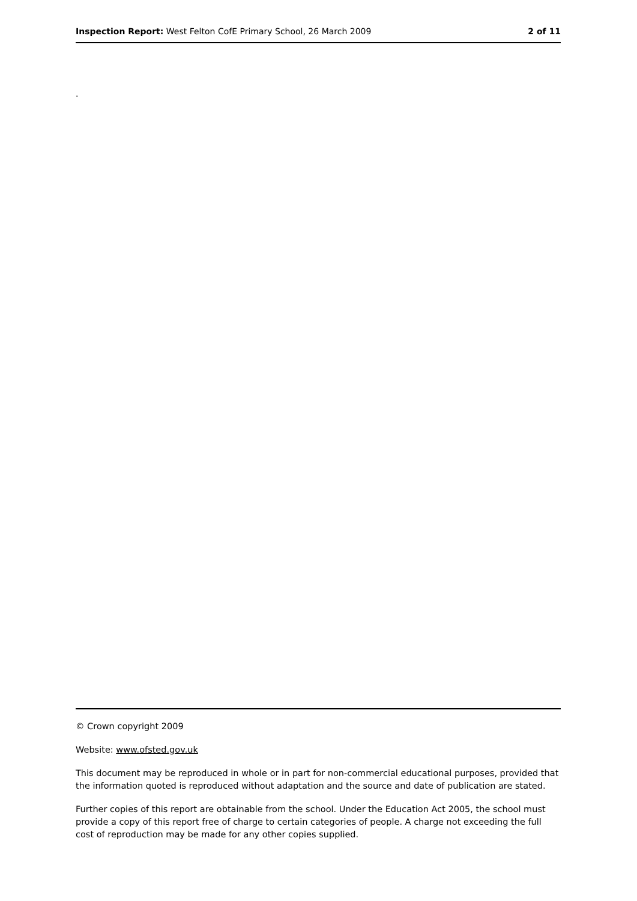Inspection Report: West Felton CofE Primary School, 26 March 2009 2 of 11
.
© Crown copyright 2009
Website: www.ofsted.gov.uk
This document may be reproduced in whole or in part for non-commercial educational purposes, provided that the information quoted is reproduced without adaptation and the source and date of publication are stated.
Further copies of this report are obtainable from the school. Under the Education Act 2005, the school must provide a copy of this report free of charge to certain categories of people. A charge not exceeding the full cost of reproduction may be made for any other copies supplied.